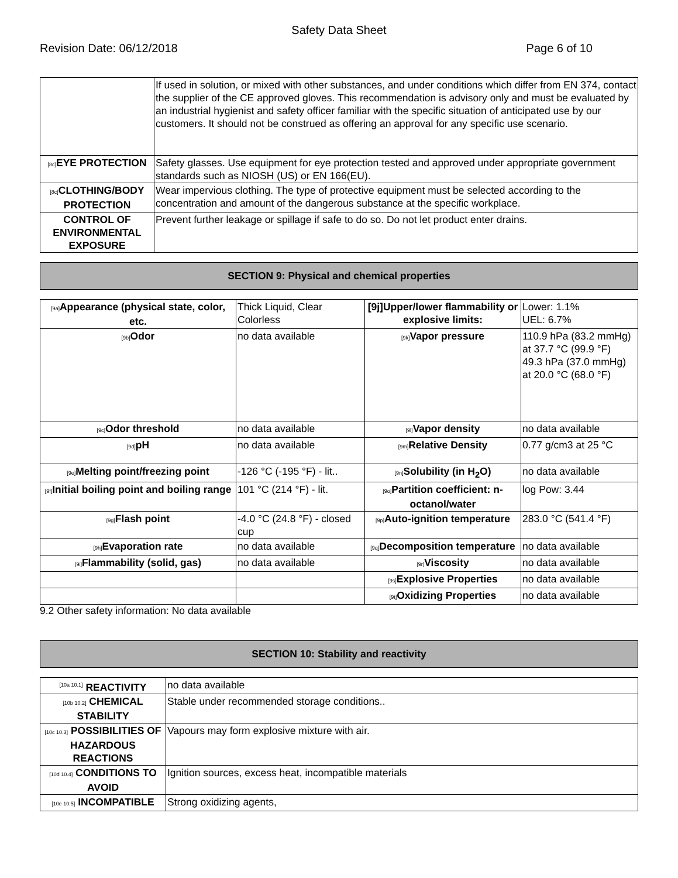Safety Data Sheet
Revision Date: 06/12/2018 Page 6 of 10
| | If used in solution, or mixed with other substances, and under conditions which differ from EN 374, contact the supplier of the CE approved gloves. This recommendation is advisory only and must be evaluated by an industrial hygienist and safety officer familiar with the specific situation of anticipated use by our customers. It should not be construed as offering an approval for any specific use scenario. |
| [8c] EYE PROTECTION | Safety glasses. Use equipment for eye protection tested and approved under appropriate government standards such as NIOSH (US) or EN 166(EU). |
| [8c] CLOTHING/BODY PROTECTION | Wear impervious clothing. The type of protective equipment must be selected according to the concentration and amount of the dangerous substance at the specific workplace. |
| CONTROL OF ENVIRONMENTAL EXPOSURE | Prevent further leakage or spillage if safe to do so. Do not let product enter drains. |
SECTION 9: Physical and chemical properties
| [9a] Appearance (physical state, color, etc. | Thick Liquid, Clear Colorless | [9j]Upper/lower flammability or explosive limits: | Lower: 1.1% UEL: 6.7% |
| [9b] Odor | no data available | [9k] Vapor pressure | 110.9 hPa (83.2 mmHg) at 37.7 °C (99.9 °F) 49.3 hPa (37.0 mmHg) at 20.0 °C (68.0 °F) |
| [9c] Odor threshold | no data available | [9l] Vapor density | no data available |
| [9d] pH | no data available | [9m] Relative Density | 0.77 g/cm3 at 25 °C |
| [9e] Melting point/freezing point | -126 °C (-195 °F) - lit.. | [9n] Solubility (in H<sub>2</sub>O) | no data available |
| [9f] Initial boiling point and boiling range | 101 °C (214 °F) - lit. | [9o] Partition coefficient: n-octanol/water | log Pow: 3.44 |
| [9g] Flash point | -4.0 °C (24.8 °F) - closed cup | [9p] Auto-ignition temperature | 283.0 °C (541.4 °F) |
| [9h] Evaporation rate | no data available | [9q] Decomposition temperature | no data available |
| [9i] Flammability (solid, gas) | no data available | [9r] Viscosity | no data available |
| | | [9s] Explosive Properties | no data available |
| | | [9t] Oxidizing Properties | no data available |
9.2 Other safety information: No data available
SECTION 10: Stability and reactivity
| <sup>[10a 10.1]</sup> REACTIVITY | no data available |
| [10b 10.2] CHEMICAL STABILITY | Stable under recommended storage conditions.. |
| [10c 10.3] POSSIBILITIES OF HAZARDOUS REACTIONS | Vapours may form explosive mixture with air. |
| [10d 10.4] CONDITIONS TO AVOID | Ignition sources, excess heat, incompatible materials |
| [10e 10.5] INCOMPATIBLE | Strong oxidizing agents, |